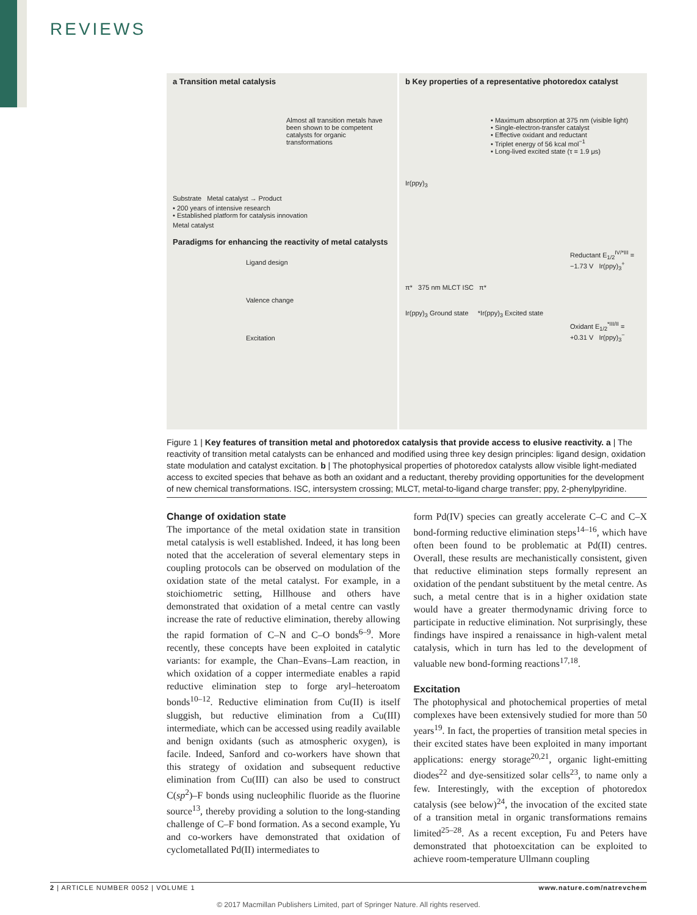REVIEWS
a Transition metal catalysis
Almost all transition metals have been shown to be competent catalysts for organic transformations
Substrate Metal catalyst → Product
• 200 years of intensive research
• Established platform for catalysis innovation
Metal catalyst
Paradigms for enhancing the reactivity of metal catalysts
Ligand design
Valence change
Excitation
b Key properties of a representative photoredox catalyst
• Maximum absorption at 375 nm (visible light)
• Single-electron-transfer catalyst
• Effective oxidant and reductant
• Triplet energy of 56 kcal mol<sup>−1</sup>
• Long-lived excited state (τ = 1.9 μs)
Ir(ppy)<sub>3</sub>
Reductant E<sub>1/2</sub><sup>IV/*III</sup> = −1.73 V Ir(ppy)<sub>3</sub><sup>+</sup>
π* 375 nm MLCT ISC π*
Ir(ppy)<sub>3</sub> Ground state *Ir(ppy)<sub>3</sub> Excited state
Oxidant E<sub>1/2</sub><sup>*III/II</sup> = +0.31 V Ir(ppy)<sub>3</sub><sup>−</sup>
Figure 1 | Key features of transition metal and photoredox catalysis that provide access to elusive reactivity. a | The reactivity of transition metal catalysts can be enhanced and modified using three key design principles: ligand design, oxidation state modulation and catalyst excitation. b | The photophysical properties of photoredox catalysts allow visible light-mediated access to excited species that behave as both an oxidant and a reductant, thereby providing opportunities for the development of new chemical transformations. ISC, intersystem crossing; MLCT, metal-to-ligand charge transfer; ppy, 2-phenylpyridine.
Change of oxidation state
The importance of the metal oxidation state in transition metal catalysis is well established. Indeed, it has long been noted that the acceleration of several elementary steps in coupling protocols can be observed on modulation of the oxidation state of the metal catalyst. For example, in a stoichiometric setting, Hillhouse and others have demonstrated that oxidation of a metal centre can vastly increase the rate of reductive elimination, thereby allowing the rapid formation of C–N and C–O bonds<sup>6–9</sup>. More recently, these concepts have been exploited in catalytic variants: for example, the Chan–Evans–Lam reaction, in which oxidation of a copper intermediate enables a rapid reductive elimination step to forge aryl–heteroatom bonds<sup>10–12</sup>. Reductive elimination from Cu(II) is itself sluggish, but reductive elimination from a Cu(III) intermediate, which can be accessed using readily available and benign oxidants (such as atmospheric oxygen), is facile. Indeed, Sanford and co-workers have shown that this strategy of oxidation and subsequent reductive elimination from Cu(III) can also be used to construct C(sp<sup>2</sup>)–F bonds using nucleophilic fluoride as the fluorine source<sup>13</sup>, thereby providing a solution to the long-standing challenge of C–F bond formation. As a second example, Yu and co-workers have demonstrated that oxidation of cyclometallated Pd(II) intermediates to
form Pd(IV) species can greatly accelerate C–C and C–X bond-forming reductive elimination steps<sup>14–16</sup>, which have often been found to be problematic at Pd(II) centres. Overall, these results are mechanistically consistent, given that reductive elimination steps formally represent an oxidation of the pendant substituent by the metal centre. As such, a metal centre that is in a higher oxidation state would have a greater thermodynamic driving force to participate in reductive elimination. Not surprisingly, these findings have inspired a renaissance in high-valent metal catalysis, which in turn has led to the development of valuable new bond-forming reactions<sup>17,18</sup>.
Excitation
The photophysical and photochemical properties of metal complexes have been extensively studied for more than 50 years<sup>19</sup>. In fact, the properties of transition metal species in their excited states have been exploited in many important applications: energy storage<sup>20,21</sup>, organic light-emitting diodes<sup>22</sup> and dye-sensitized solar cells<sup>23</sup>, to name only a few. Interestingly, with the exception of photoredox catalysis (see below)<sup>24</sup>, the invocation of the excited state of a transition metal in organic transformations remains limited<sup>25–28</sup>. As a recent exception, Fu and Peters have demonstrated that photoexcitation can be exploited to achieve room-temperature Ullmann coupling
2 | ARTICLE NUMBER 0052 | VOLUME 1 www.nature.com/natrevchem
© 2017 Macmillan Publishers Limited, part of Springer Nature. All rights reserved.